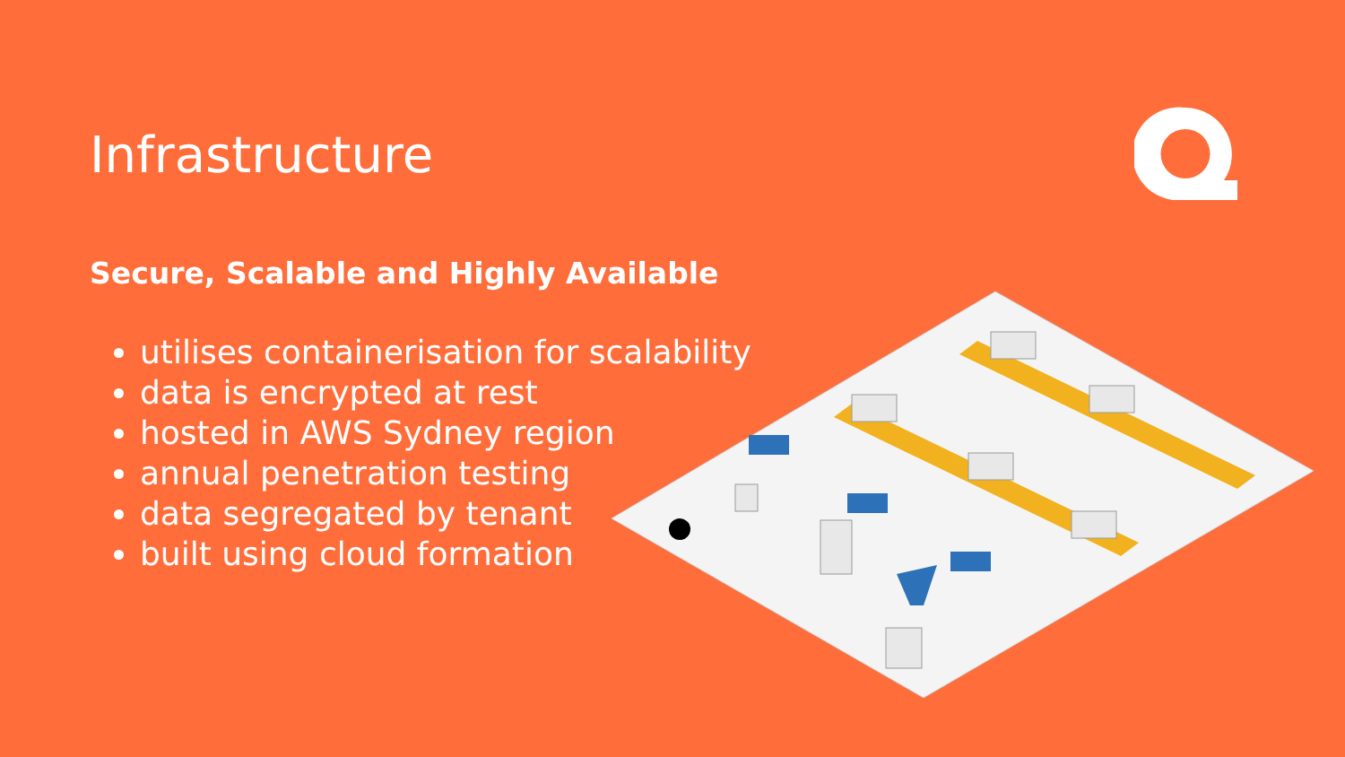Infrastructure
Secure, Scalable and Highly Available
utilises containerisation for scalability
data is encrypted at rest
hosted in AWS Sydney region
annual penetration testing
data segregated by tenant
built using cloud formation